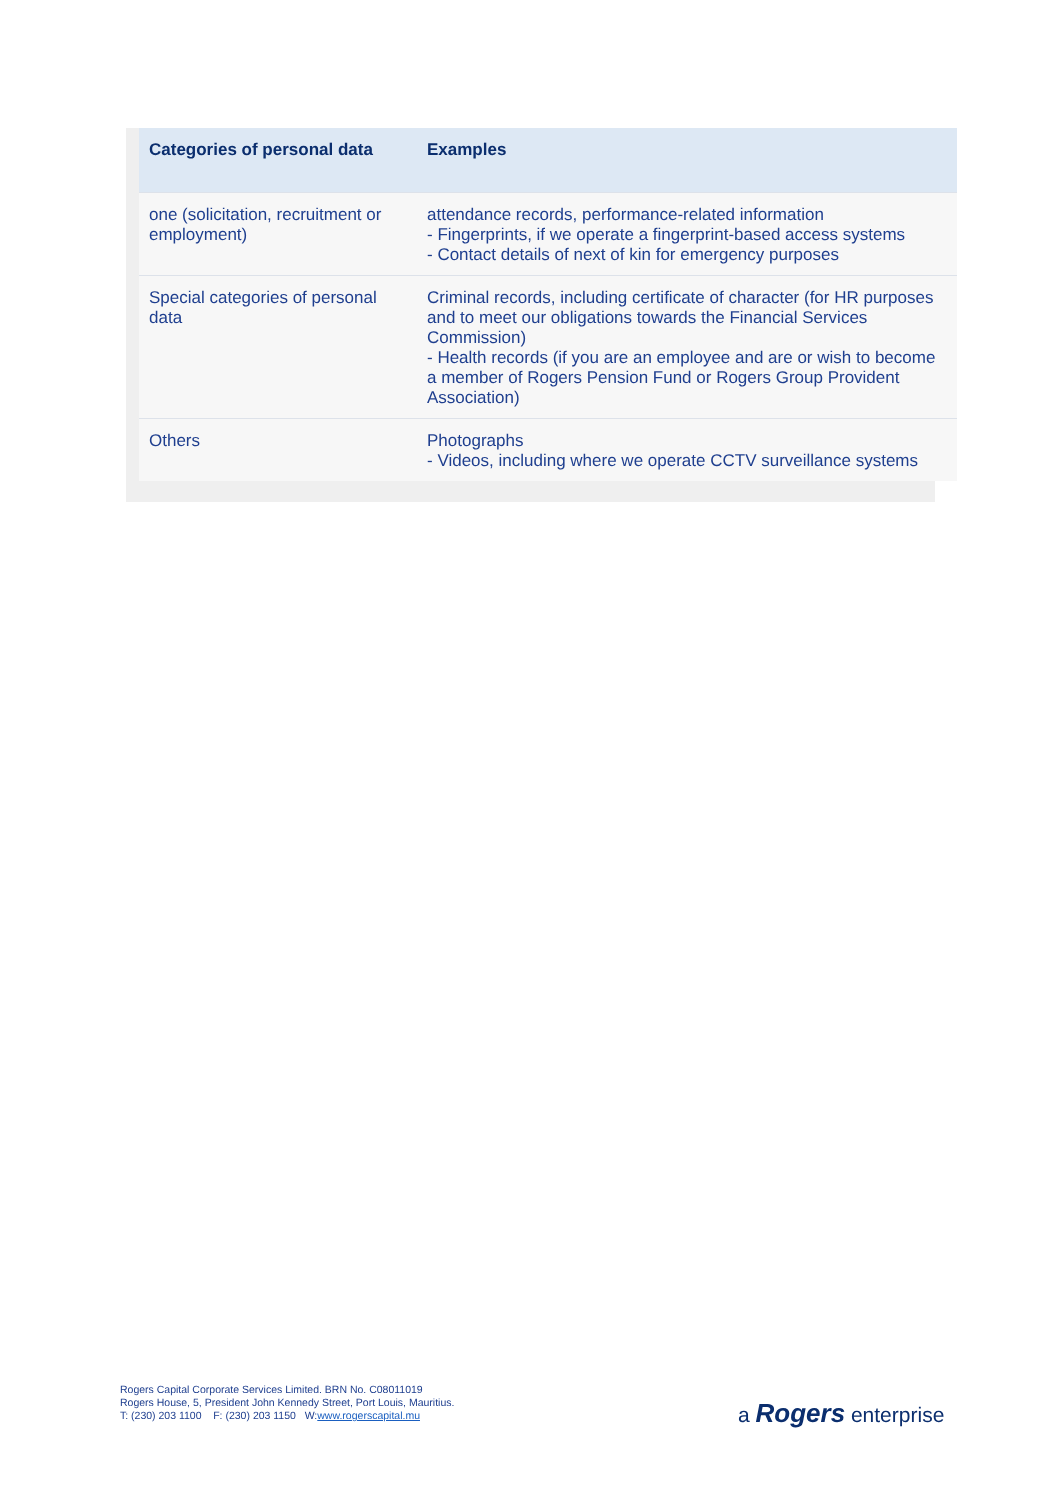| Categories of personal data | Examples |
| --- | --- |
| one (solicitation, recruitment or employment) | attendance records, performance-related information - Fingerprints, if we operate a fingerprint-based access systems - Contact details of next of kin for emergency purposes |
| Special categories of personal data | Criminal records, including certificate of character (for HR purposes and to meet our obligations towards the Financial Services Commission) - Health records (if you are an employee and are or wish to become a member of Rogers Pension Fund or Rogers Group Provident Association) |
| Others | Photographs - Videos, including where we operate CCTV surveillance systems |
Rogers Capital Corporate Services Limited. BRN No. C08011019
Rogers House, 5, President John Kennedy Street, Port Louis, Mauritius.
T: (230) 203 1100 F: (230) 203 1150 W:www.rogerscapital.mu
a Rogers enterprise